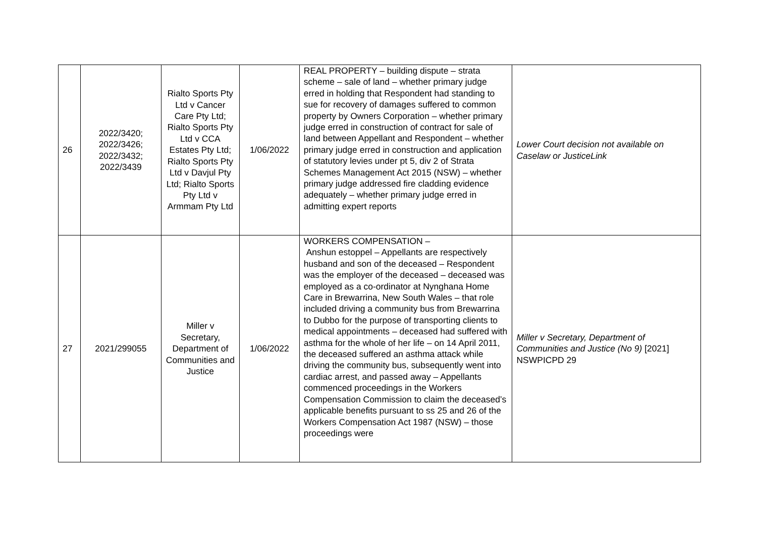| 26 | 2022/3420; 2022/3426; 2022/3432; 2022/3439 | Rialto Sports Pty Ltd v Cancer Care Pty Ltd; Rialto Sports Pty Ltd v CCA Estates Pty Ltd; Rialto Sports Pty Ltd v Davjul Pty Ltd; Rialto Sports Pty Ltd v Armmam Pty Ltd | 1/06/2022 | REAL PROPERTY – building dispute – strata scheme – sale of land – whether primary judge erred in holding that Respondent had standing to sue for recovery of damages suffered to common property by Owners Corporation – whether primary judge erred in construction of contract for sale of land between Appellant and Respondent – whether primary judge erred in construction and application of statutory levies under pt 5, div 2 of Strata Schemes Management Act 2015 (NSW) – whether primary judge addressed fire cladding evidence adequately – whether primary judge erred in admitting expert reports | Lower Court decision not available on Caselaw or JusticeLink |
| 27 | 2021/299055 | Miller v Secretary, Department of Communities and Justice | 1/06/2022 | WORKERS COMPENSATION – Anshun estoppel – Appellants are respectively husband and son of the deceased – Respondent was the employer of the deceased – deceased was employed as a co-ordinator at Nynghana Home Care in Brewarrina, New South Wales – that role included driving a community bus from Brewarrina to Dubbo for the purpose of transporting clients to medical appointments – deceased had suffered with asthma for the whole of her life – on 14 April 2011, the deceased suffered an asthma attack while driving the community bus, subsequently went into cardiac arrest, and passed away – Appellants commenced proceedings in the Workers Compensation Commission to claim the deceased’s applicable benefits pursuant to ss 25 and 26 of the Workers Compensation Act 1987 (NSW) – those proceedings were | Miller v Secretary, Department of Communities and Justice (No 9) [2021] NSWPICPD 29 |